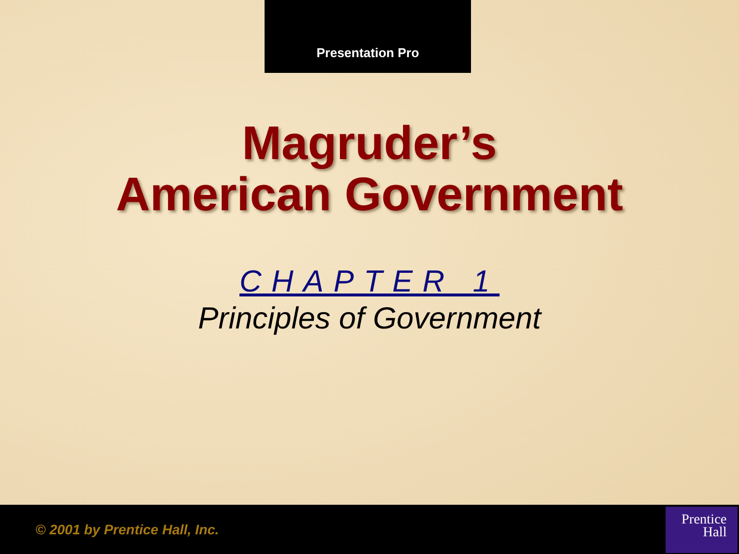Presentation Pro
Magruder’s
American Government
CHAPTER 1
Principles of Government
© 2001 by Prentice Hall, Inc.
Prentice
Hall